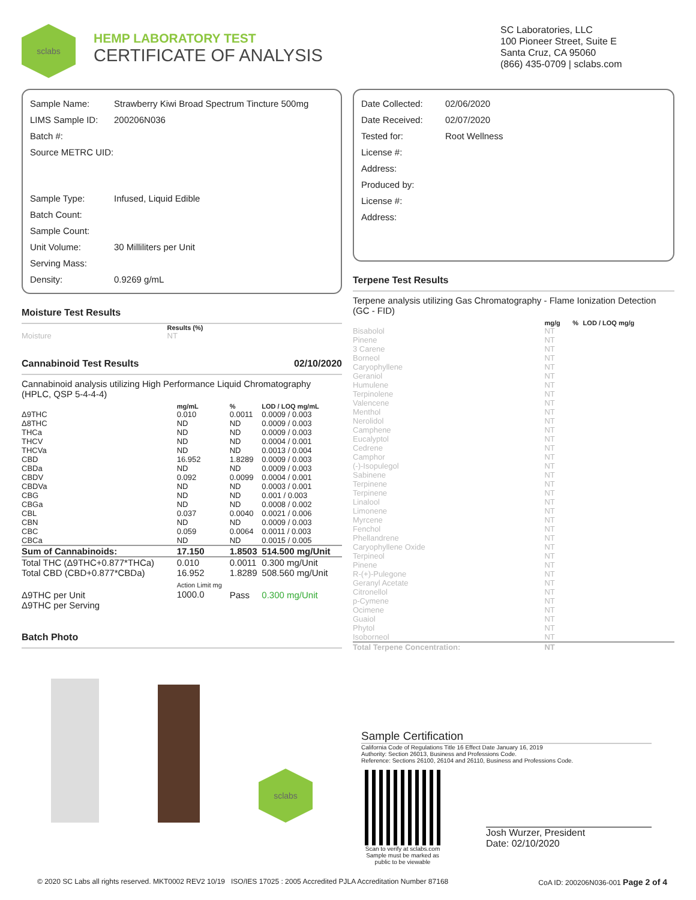sclabs
HEMP LABORATORY TEST
CERTIFICATE OF ANALYSIS
SC Laboratories, LLC
100 Pioneer Street, Suite E
Santa Cruz, CA 95060
(866) 435-0709 | sclabs.com
Sample Name: Strawberry Kiwi Broad Spectrum Tincture 500mg
LIMS Sample ID: 200206N036
Batch #:
Source METRC UID:
Sample Type: Infused, Liquid Edible
Batch Count:
Sample Count:
Unit Volume: 30 Milliliters per Unit
Serving Mass:
Density: 0.9269 g/mL
Moisture Test Results
| | Results (%) |
| --- | --- |
| Moisture | NT |
Cannabinoid Test Results 02/10/2020
Cannabinoid analysis utilizing High Performance Liquid Chromatography (HPLC, QSP 5-4-4-4)
| | mg/mL | % | LOD / LOQ mg/mL |
| --- | --- | --- | --- |
| Δ9THC | 0.010 | 0.0011 | 0.0009 / 0.003 |
| Δ8THC | ND | ND | 0.0009 / 0.003 |
| THCa | ND | ND | 0.0009 / 0.003 |
| THCV | ND | ND | 0.0004 / 0.001 |
| THCVa | ND | ND | 0.0013 / 0.004 |
| CBD | 16.952 | 1.8289 | 0.0009 / 0.003 |
| CBDa | ND | ND | 0.0009 / 0.003 |
| CBDV | 0.092 | 0.0099 | 0.0004 / 0.001 |
| CBDVa | ND | ND | 0.0003 / 0.001 |
| CBG | ND | ND | 0.001 / 0.003 |
| CBGa | ND | ND | 0.0008 / 0.002 |
| CBL | 0.037 | 0.0040 | 0.0021 / 0.006 |
| CBN | ND | ND | 0.0009 / 0.003 |
| CBC | 0.059 | 0.0064 | 0.0011 / 0.003 |
| CBCa | ND | ND | 0.0015 / 0.005 |
| Sum of Cannabinoids: | 17.150 | 1.8503 | 514.500 mg/Unit |
| Total THC (Δ9THC+0.877*THCa) | 0.010 | 0.0011 | 0.300 mg/Unit |
| Total CBD (CBD+0.877*CBDa) | 16.952 | 1.8289 | 508.560 mg/Unit |
| Δ9THC per Unit | Action Limit mg 1000.0 | Pass | 0.300 mg/Unit |
| Δ9THC per Serving | | | |
Batch Photo
sclabs
Date Collected: 02/06/2020
Date Received: 02/07/2020
Tested for: Root Wellness
License #:
Address:
Produced by:
License #:
Address:
Terpene Test Results
Terpene analysis utilizing Gas Chromatography - Flame Ionization Detection (GC - FID)
| | mg/g | % | LOD / LOQ mg/g |
| --- | --- | --- | --- |
| Bisabolol | NT | | |
| Pinene | NT | | |
| 3 Carene | NT | | |
| Borneol | NT | | |
| Caryophyllene | NT | | |
| Geraniol | NT | | |
| Humulene | NT | | |
| Terpinolene | NT | | |
| Valencene | NT | | |
| Menthol | NT | | |
| Nerolidol | NT | | |
| Camphene | NT | | |
| Eucalyptol | NT | | |
| Cedrene | NT | | |
| Camphor | NT | | |
| (-)-Isopulegol | NT | | |
| Sabinene | NT | | |
| Terpinene | NT | | |
| Terpinene | NT | | |
| Linalool | NT | | |
| Limonene | NT | | |
| Myrcene | NT | | |
| Fenchol | NT | | |
| Phellandrene | NT | | |
| Caryophyllene Oxide | NT | | |
| Terpineol | NT | | |
| Pinene | NT | | |
| R-(+)-Pulegone | NT | | |
| Geranyl Acetate | NT | | |
| Citronellol | NT | | |
| p-Cymene | NT | | |
| Ocimene | NT | | |
| Guaiol | NT | | |
| Phytol | NT | | |
| Isoborneol | NT | | |
| Total Terpene Concentration: | NT | | |
Sample Certification
California Code of Regulations Title 16 Effect Date January 16, 2019
Authority: Section 26013, Business and Professions Code.
Reference: Sections 26100, 26104 and 26110, Business and Professions Code.
Scan to verify at sclabs.com
Sample must be marked as public to be viewable
Josh Wurzer, President
Date: 02/10/2020
© 2020 SC Labs all rights reserved. MKT0002 REV2 10/19 ISO/IES 17025 : 2005 Accredited PJLA Accreditation Number 87168 CoA ID: 200206N036-001 Page 2 of 4